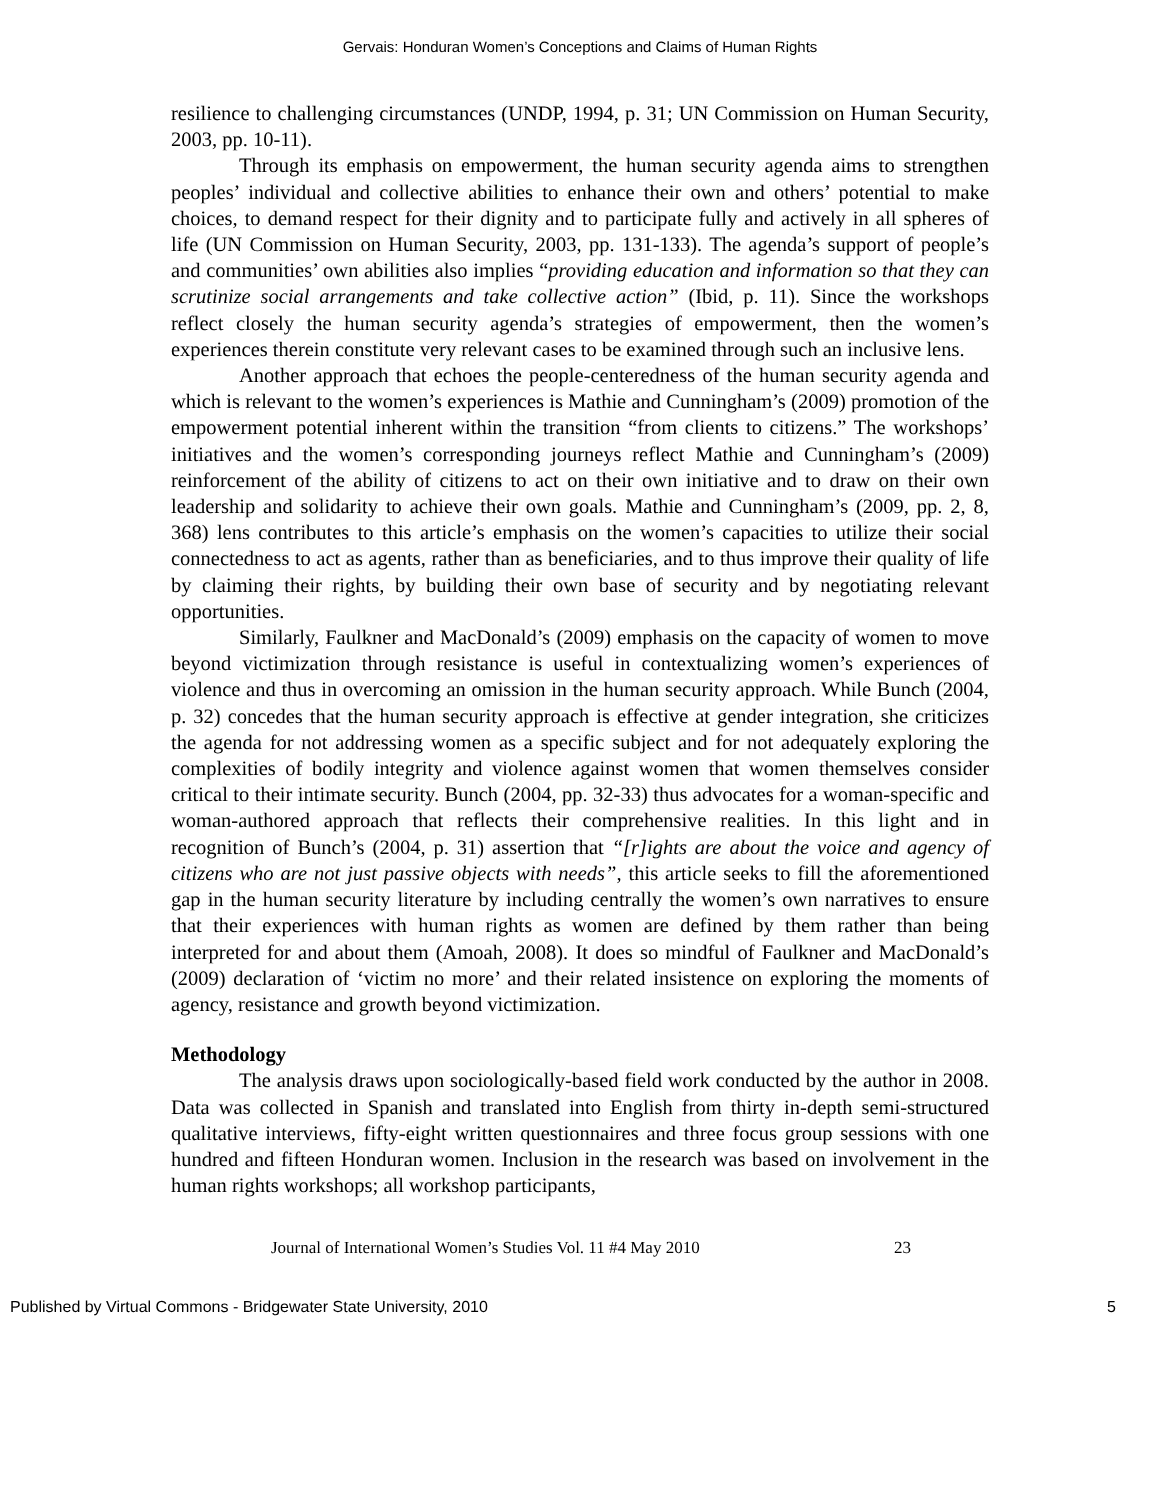Gervais: Honduran Women’s Conceptions and Claims of Human Rights
resilience to challenging circumstances (UNDP, 1994, p. 31; UN Commission on Human Security, 2003, pp. 10-11).
Through its emphasis on empowerment, the human security agenda aims to strengthen peoples’ individual and collective abilities to enhance their own and others’ potential to make choices, to demand respect for their dignity and to participate fully and actively in all spheres of life (UN Commission on Human Security, 2003, pp. 131-133). The agenda’s support of people’s and communities’ own abilities also implies “providing education and information so that they can scrutinize social arrangements and take collective action” (Ibid, p. 11). Since the workshops reflect closely the human security agenda’s strategies of empowerment, then the women’s experiences therein constitute very relevant cases to be examined through such an inclusive lens.
Another approach that echoes the people-centeredness of the human security agenda and which is relevant to the women’s experiences is Mathie and Cunningham’s (2009) promotion of the empowerment potential inherent within the transition “from clients to citizens.” The workshops’ initiatives and the women’s corresponding journeys reflect Mathie and Cunningham’s (2009) reinforcement of the ability of citizens to act on their own initiative and to draw on their own leadership and solidarity to achieve their own goals. Mathie and Cunningham’s (2009, pp. 2, 8, 368) lens contributes to this article’s emphasis on the women’s capacities to utilize their social connectedness to act as agents, rather than as beneficiaries, and to thus improve their quality of life by claiming their rights, by building their own base of security and by negotiating relevant opportunities.
Similarly, Faulkner and MacDonald’s (2009) emphasis on the capacity of women to move beyond victimization through resistance is useful in contextualizing women’s experiences of violence and thus in overcoming an omission in the human security approach. While Bunch (2004, p. 32) concedes that the human security approach is effective at gender integration, she criticizes the agenda for not addressing women as a specific subject and for not adequately exploring the complexities of bodily integrity and violence against women that women themselves consider critical to their intimate security. Bunch (2004, pp. 32-33) thus advocates for a woman-specific and woman-authored approach that reflects their comprehensive realities. In this light and in recognition of Bunch’s (2004, p. 31) assertion that “[r]ights are about the voice and agency of citizens who are not just passive objects with needs”, this article seeks to fill the aforementioned gap in the human security literature by including centrally the women’s own narratives to ensure that their experiences with human rights as women are defined by them rather than being interpreted for and about them (Amoah, 2008). It does so mindful of Faulkner and MacDonald’s (2009) declaration of ‘victim no more’ and their related insistence on exploring the moments of agency, resistance and growth beyond victimization.
Methodology
The analysis draws upon sociologically-based field work conducted by the author in 2008. Data was collected in Spanish and translated into English from thirty in-depth semi-structured qualitative interviews, fifty-eight written questionnaires and three focus group sessions with one hundred and fifteen Honduran women. Inclusion in the research was based on involvement in the human rights workshops; all workshop participants,
Journal of International Women’s Studies Vol. 11 #4 May 2010 23
Published by Virtual Commons - Bridgewater State University, 2010 5